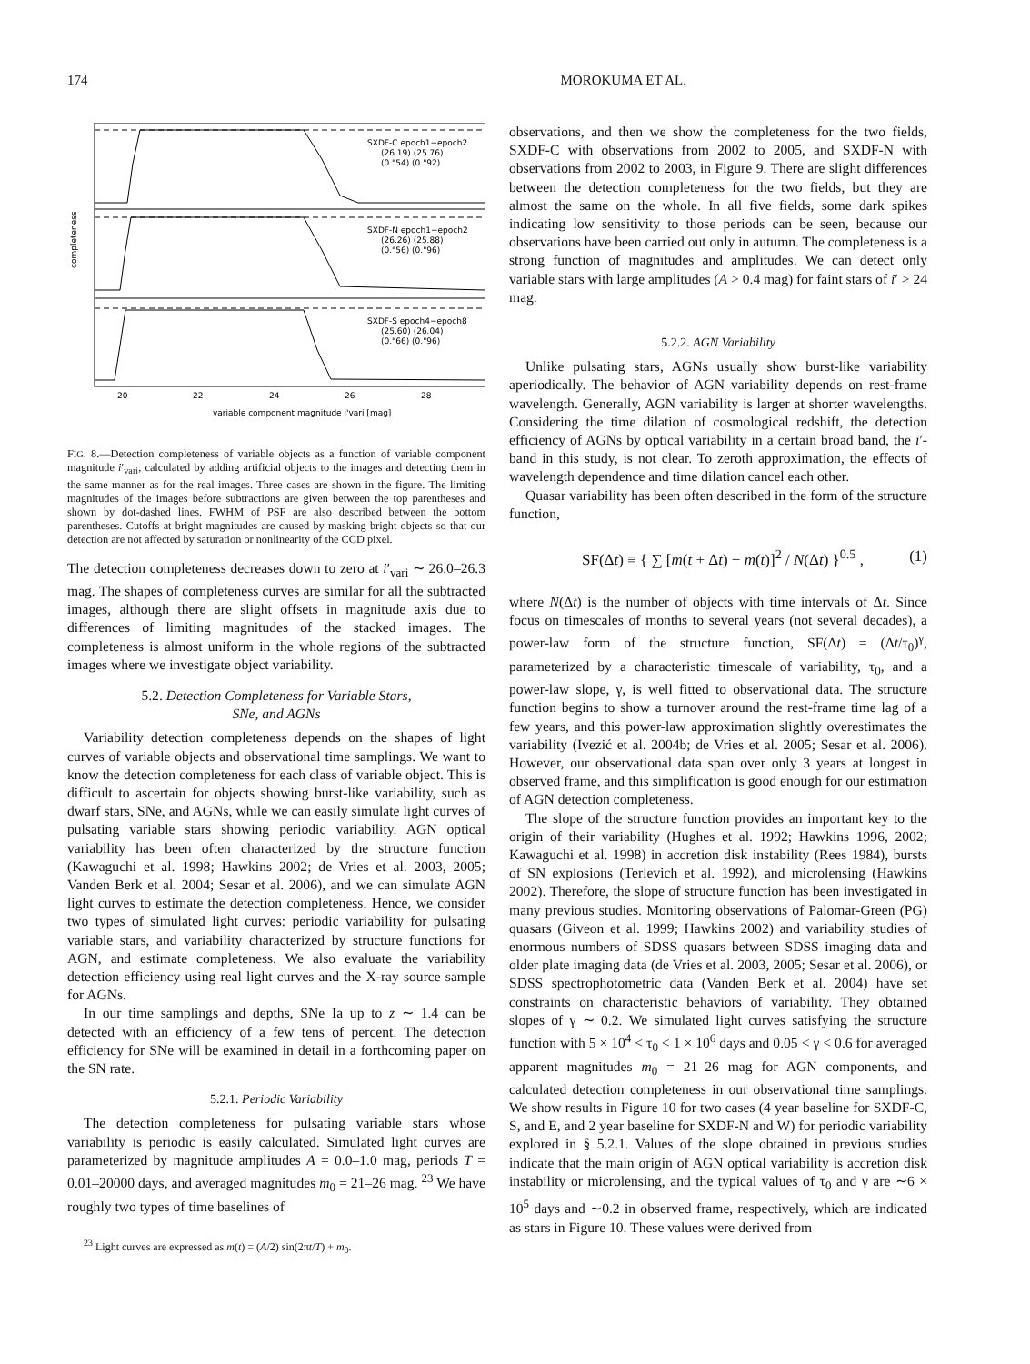174 MOROKUMA ET AL.
SXDF-C epoch1−epoch2
(26.19) (25.76)
(0."54) (0."92)
SXDF-N epoch1−epoch2
(26.26) (25.88)
(0."56) (0."96)
SXDF-S epoch4−epoch8
(25.60) (26.04)
(0."66) (0."96)
20
22
24
26
28
variable component magnitude i'vari [mag]
completeness
FIG. 8.—Detection completeness of variable objects as a function of variable component magnitude i′<sub>vari</sub>, calculated by adding artificial objects to the images and detecting them in the same manner as for the real images. Three cases are shown in the figure. The limiting magnitudes of the images before subtractions are given between the top parentheses and shown by dot-dashed lines. FWHM of PSF are also described between the bottom parentheses. Cutoffs at bright magnitudes are caused by masking bright objects so that our detection are not affected by saturation or nonlinearity of the CCD pixel.
The detection completeness decreases down to zero at i′<sub>vari</sub> ∼ 26.0–26.3 mag. The shapes of completeness curves are similar for all the subtracted images, although there are slight offsets in magnitude axis due to differences of limiting magnitudes of the stacked images. The completeness is almost uniform in the whole regions of the subtracted images where we investigate object variability.
5.2. Detection Completeness for Variable Stars,
SNe, and AGNs
Variability detection completeness depends on the shapes of light curves of variable objects and observational time samplings. We want to know the detection completeness for each class of variable object. This is difficult to ascertain for objects showing burst-like variability, such as dwarf stars, SNe, and AGNs, while we can easily simulate light curves of pulsating variable stars showing periodic variability. AGN optical variability has been often characterized by the structure function (Kawaguchi et al. 1998; Hawkins 2002; de Vries et al. 2003, 2005; Vanden Berk et al. 2004; Sesar et al. 2006), and we can simulate AGN light curves to estimate the detection completeness. Hence, we consider two types of simulated light curves: periodic variability for pulsating variable stars, and variability characterized by structure functions for AGN, and estimate completeness. We also evaluate the variability detection efficiency using real light curves and the X-ray source sample for AGNs.
In our time samplings and depths, SNe Ia up to z ∼ 1.4 can be detected with an efficiency of a few tens of percent. The detection efficiency for SNe will be examined in detail in a forthcoming paper on the SN rate.
5.2.1. Periodic Variability
The detection completeness for pulsating variable stars whose variability is periodic is easily calculated. Simulated light curves are parameterized by magnitude amplitudes A = 0.0–1.0 mag, periods T = 0.01–20000 days, and averaged magnitudes m<sub>0</sub> = 21–26 mag. <sup>23</sup> We have roughly two types of time baselines of
<sup>23</sup> Light curves are expressed as m(t) = (A/2) sin(2πt/T) + m<sub>0</sub>.
observations, and then we show the completeness for the two fields, SXDF-C with observations from 2002 to 2005, and SXDF-N with observations from 2002 to 2003, in Figure 9. There are slight differences between the detection completeness for the two fields, but they are almost the same on the whole. In all five fields, some dark spikes indicating low sensitivity to those periods can be seen, because our observations have been carried out only in autumn. The completeness is a strong function of magnitudes and amplitudes. We can detect only variable stars with large amplitudes (A > 0.4 mag) for faint stars of i′ > 24 mag.
5.2.2. AGN Variability
Unlike pulsating stars, AGNs usually show burst-like variability aperiodically. The behavior of AGN variability depends on rest-frame wavelength. Generally, AGN variability is larger at shorter wavelengths. Considering the time dilation of cosmological redshift, the detection efficiency of AGNs by optical variability in a certain broad band, the i′-band in this study, is not clear. To zeroth approximation, the effects of wavelength dependence and time dilation cancel each other.
Quasar variability has been often described in the form of the structure function,
SF(Δt) ≡ { ∑ [m(t + Δt) − m(t)]<sup>2</sup> / N(Δt) }<sup>0.5</sup> , (1)
where N(Δt) is the number of objects with time intervals of Δt. Since focus on timescales of months to several years (not several decades), a power-law form of the structure function, SF(Δt) = (Δt/τ<sub>0</sub>)<sup>γ</sup>, parameterized by a characteristic timescale of variability, τ<sub>0</sub>, and a power-law slope, γ, is well fitted to observational data. The structure function begins to show a turnover around the rest-frame time lag of a few years, and this power-law approximation slightly overestimates the variability (Ivezić et al. 2004b; de Vries et al. 2005; Sesar et al. 2006). However, our observational data span over only 3 years at longest in observed frame, and this simplification is good enough for our estimation of AGN detection completeness.
The slope of the structure function provides an important key to the origin of their variability (Hughes et al. 1992; Hawkins 1996, 2002; Kawaguchi et al. 1998) in accretion disk instability (Rees 1984), bursts of SN explosions (Terlevich et al. 1992), and microlensing (Hawkins 2002). Therefore, the slope of structure function has been investigated in many previous studies. Monitoring observations of Palomar-Green (PG) quasars (Giveon et al. 1999; Hawkins 2002) and variability studies of enormous numbers of SDSS quasars between SDSS imaging data and older plate imaging data (de Vries et al. 2003, 2005; Sesar et al. 2006), or SDSS spectrophotometric data (Vanden Berk et al. 2004) have set constraints on characteristic behaviors of variability. They obtained slopes of γ ∼ 0.2. We simulated light curves satisfying the structure function with 5 × 10<sup>4</sup> < τ<sub>0</sub> < 1 × 10<sup>6</sup> days and 0.05 < γ < 0.6 for averaged apparent magnitudes m<sub>0</sub> = 21–26 mag for AGN components, and calculated detection completeness in our observational time samplings. We show results in Figure 10 for two cases (4 year baseline for SXDF-C, S, and E, and 2 year baseline for SXDF-N and W) for periodic variability explored in § 5.2.1. Values of the slope obtained in previous studies indicate that the main origin of AGN optical variability is accretion disk instability or microlensing, and the typical values of τ<sub>0</sub> and γ are ∼6 × 10<sup>5</sup> days and ∼0.2 in observed frame, respectively, which are indicated as stars in Figure 10. These values were derived from